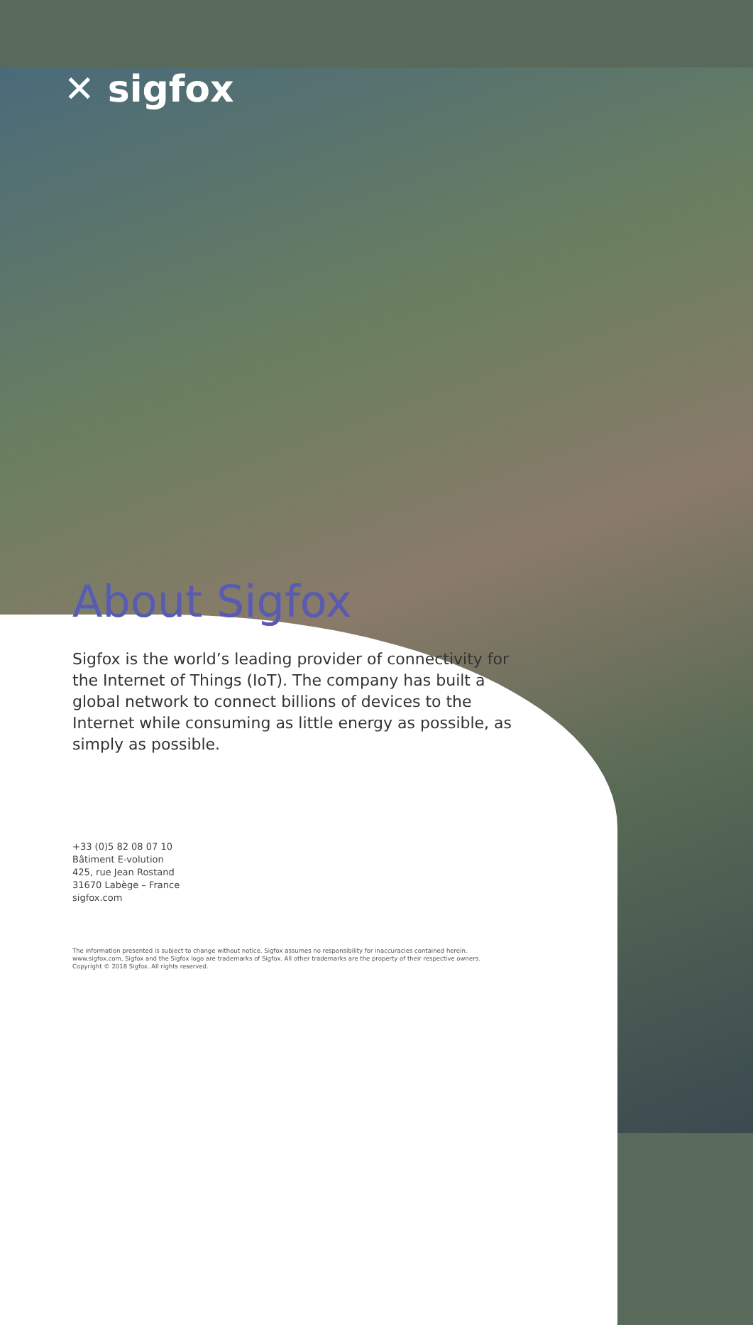✕ sigfox
About Sigfox
Sigfox is the world’s leading provider of connectivity for the Internet of Things (IoT). The company has built a global network to connect billions of devices to the Internet while consuming as little energy as possible, as simply as possible.
+33 (0)5 82 08 07 10
Bâtiment E-volution
425, rue Jean Rostand
31670 Labège – France
sigfox.com
The information presented is subject to change without notice. Sigfox assumes no responsibility for inaccuracies contained herein.
www.sigfox.com, Sigfox and the Sigfox logo are trademarks of Sigfox. All other trademarks are the property of their respective owners.
Copyright © 2018 Sigfox. All rights reserved.